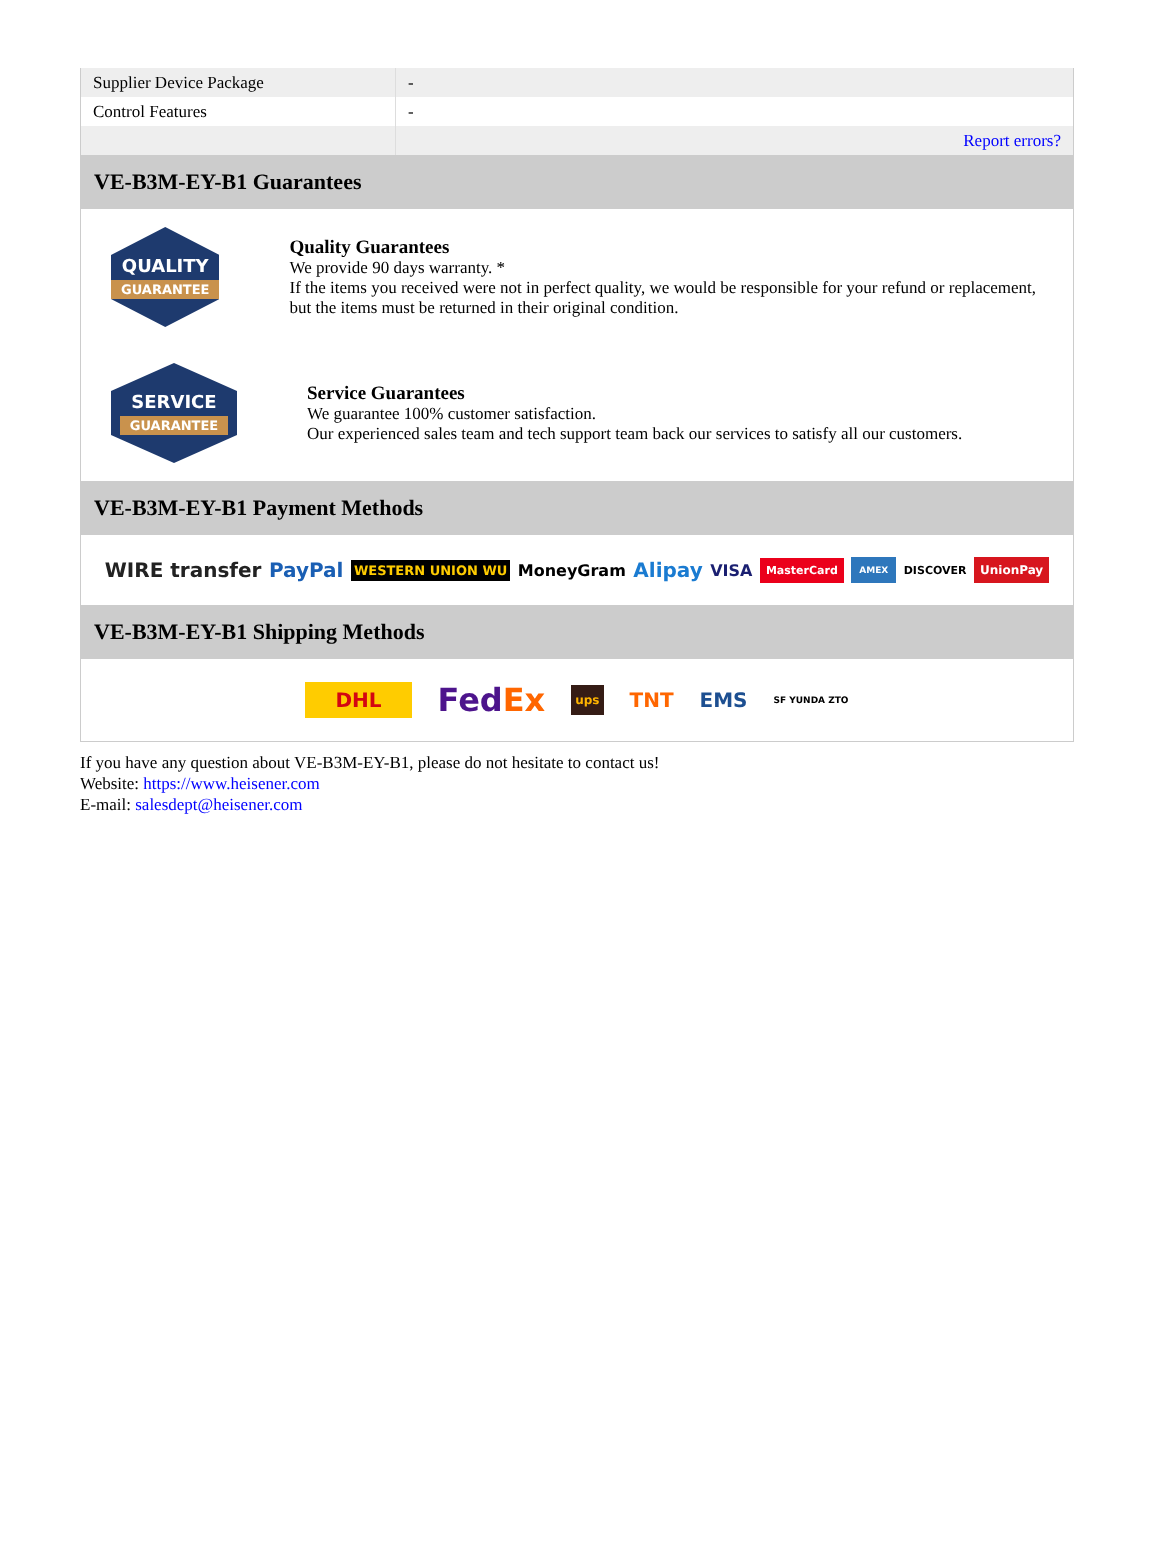| Supplier Device Package | - |
| Control Features | - |
| | Report errors? |
VE-B3M-EY-B1 Guarantees
QUALITY
GUARANTEE
Quality Guarantees
We provide 90 days warranty. *
If the items you received were not in perfect quality, we would be responsible for your refund or replacement, but the items must be returned in their original condition.
SERVICE
GUARANTEE
Service Guarantees
We guarantee 100% customer satisfaction.
Our experienced sales team and tech support team back our services to satisfy all our customers.
VE-B3M-EY-B1 Payment Methods
WIRE transfer PayPal WESTERN UNION WU MoneyGram Alipay VISA MasterCard AMEX DISCOVER UnionPay
VE-B3M-EY-B1 Shipping Methods
DHL FedEx ups TNT EMS SF YUNDA ZTO
If you have any question about VE-B3M-EY-B1, please do not hesitate to contact us!
Website: https://www.heisener.com
E-mail: salesdept@heisener.com